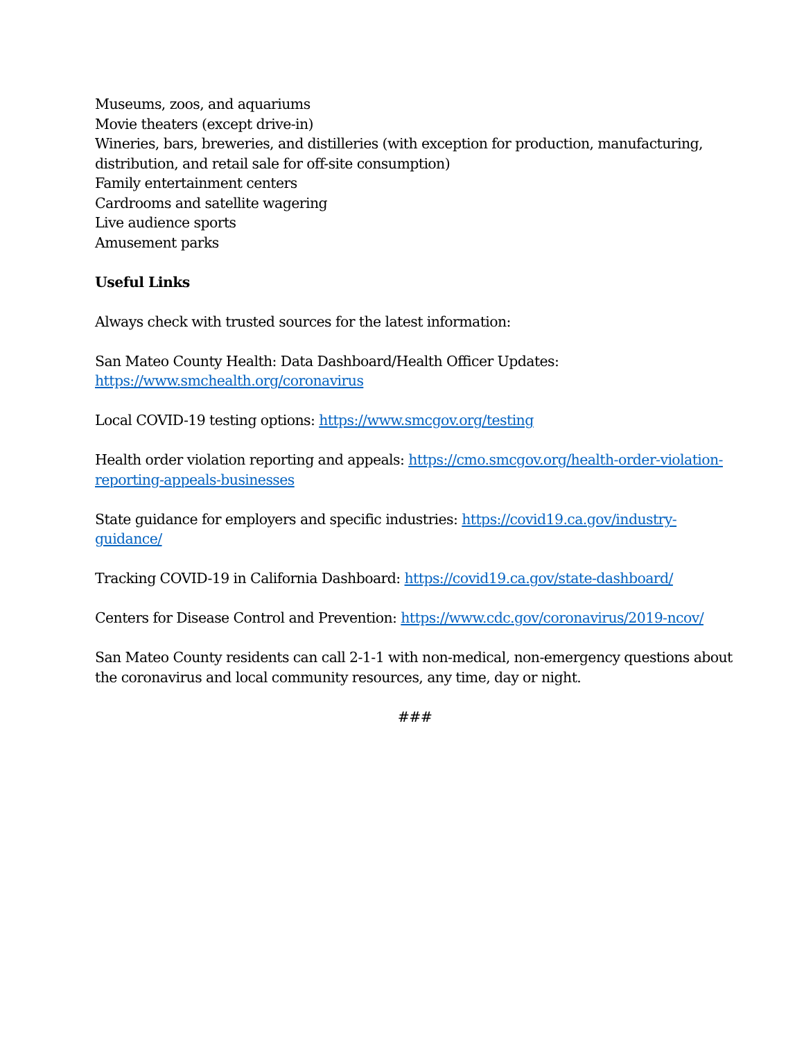Museums, zoos, and aquariums
Movie theaters (except drive-in)
Wineries, bars, breweries, and distilleries (with exception for production, manufacturing, distribution, and retail sale for off-site consumption)
Family entertainment centers
Cardrooms and satellite wagering
Live audience sports
Amusement parks
Useful Links
Always check with trusted sources for the latest information:
San Mateo County Health: Data Dashboard/Health Officer Updates:
https://www.smchealth.org/coronavirus
Local COVID-19 testing options: https://www.smcgov.org/testing
Health order violation reporting and appeals: https://cmo.smcgov.org/health-order-violation-reporting-appeals-businesses
State guidance for employers and specific industries: https://covid19.ca.gov/industry-guidance/
Tracking COVID-19 in California Dashboard: https://covid19.ca.gov/state-dashboard/
Centers for Disease Control and Prevention: https://www.cdc.gov/coronavirus/2019-ncov/
San Mateo County residents can call 2-1-1 with non-medical, non-emergency questions about the coronavirus and local community resources, any time, day or night.
###